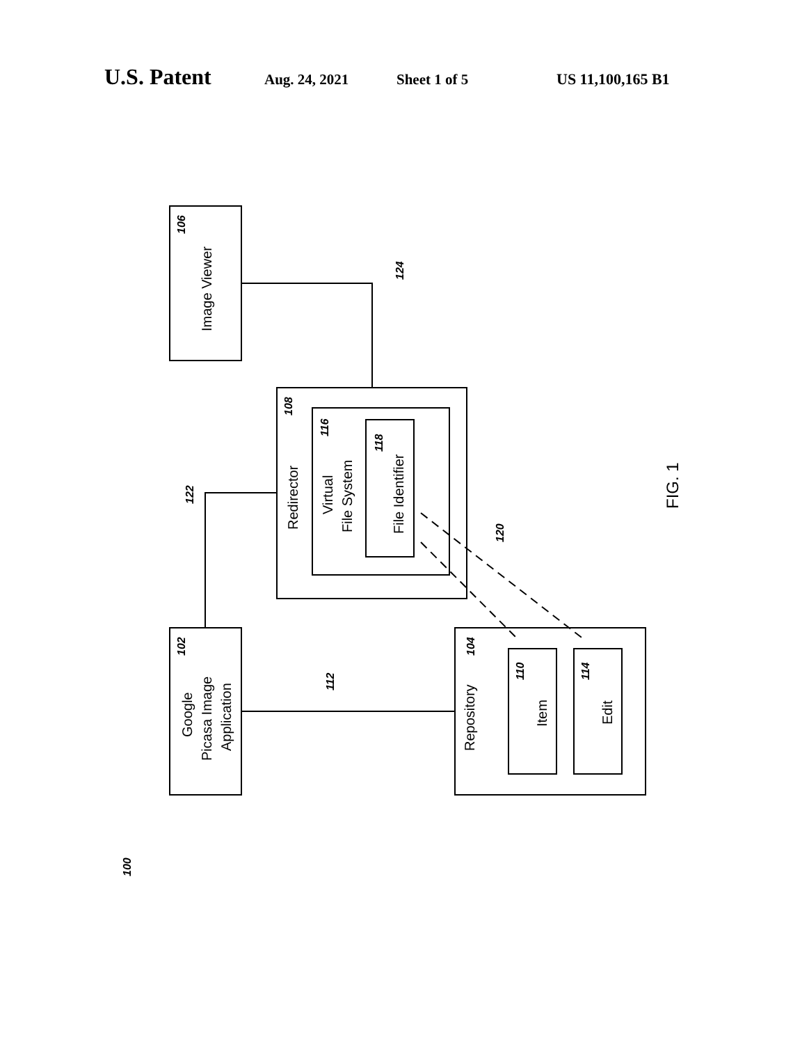U.S. Patent Aug. 24, 2021 Sheet 1 of 5 US 11,100,165 B1
Image Viewer
Redirector
Virtual
File System
File Identifier
Google
Picasa Image
Application
Repository
Item
Edit
FIG. 1
106
108
116
118
102
104
110
114
124
122
120
112
100